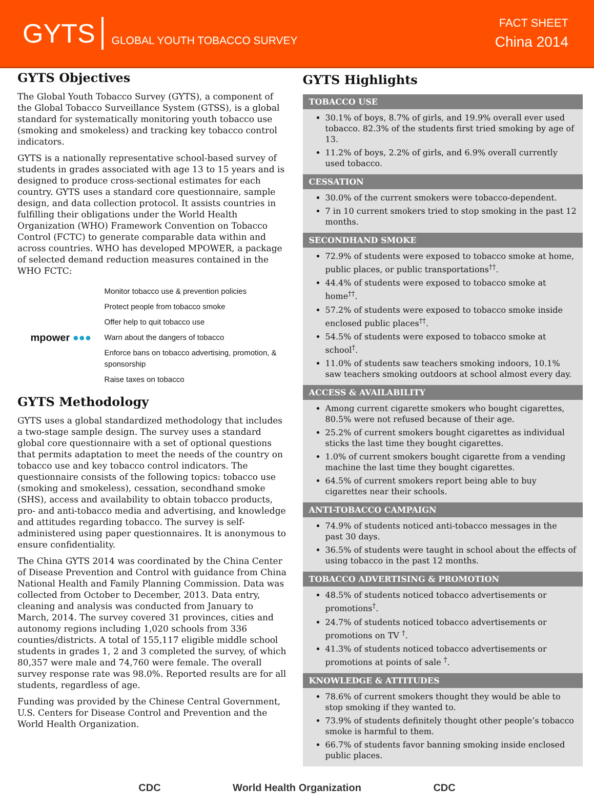GYTS GLOBAL YOUTH TOBACCO SURVEY
FACT SHEET
China 2014
GYTS Objectives
The Global Youth Tobacco Survey (GYTS), a component of the Global Tobacco Surveillance System (GTSS), is a global standard for systematically monitoring youth tobacco use (smoking and smokeless) and tracking key tobacco control indicators.
GYTS is a nationally representative school-based survey of students in grades associated with age 13 to 15 years and is designed to produce cross-sectional estimates for each country. GYTS uses a standard core questionnaire, sample design, and data collection protocol. It assists countries in fulfilling their obligations under the World Health Organization (WHO) Framework Convention on Tobacco Control (FCTC) to generate comparable data within and across countries. WHO has developed MPOWER, a package of selected demand reduction measures contained in the WHO FCTC:
mpower ●●●
Monitor tobacco use & prevention policies
Protect people from tobacco smoke
Offer help to quit tobacco use
Warn about the dangers of tobacco
Enforce bans on tobacco advertising, promotion, & sponsorship
Raise taxes on tobacco
GYTS Methodology
GYTS uses a global standardized methodology that includes a two-stage sample design. The survey uses a standard global core questionnaire with a set of optional questions that permits adaptation to meet the needs of the country on tobacco use and key tobacco control indicators. The questionnaire consists of the following topics: tobacco use (smoking and smokeless), cessation, secondhand smoke (SHS), access and availability to obtain tobacco products, pro- and anti-tobacco media and advertising, and knowledge and attitudes regarding tobacco. The survey is self-administered using paper questionnaires. It is anonymous to ensure confidentiality.
The China GYTS 2014 was coordinated by the China Center of Disease Prevention and Control with guidance from China National Health and Family Planning Commission. Data was collected from October to December, 2013. Data entry, cleaning and analysis was conducted from January to March, 2014. The survey covered 31 provinces, cities and autonomy regions including 1,020 schools from 336 counties/districts. A total of 155,117 eligible middle school students in grades 1, 2 and 3 completed the survey, of which 80,357 were male and 74,760 were female. The overall survey response rate was 98.0%. Reported results are for all students, regardless of age.
Funding was provided by the Chinese Central Government, U.S. Centers for Disease Control and Prevention and the World Health Organization.
GYTS Highlights
TOBACCO USE
30.1% of boys, 8.7% of girls, and 19.9% overall ever used tobacco. 82.3% of the students first tried smoking by age of 13.
11.2% of boys, 2.2% of girls, and 6.9% overall currently used tobacco.
CESSATION
30.0% of the current smokers were tobacco-dependent.
7 in 10 current smokers tried to stop smoking in the past 12 months.
SECONDHAND SMOKE
72.9% of students were exposed to tobacco smoke at home, public places, or public transportations<sup>††</sup>.
44.4% of students were exposed to tobacco smoke at home<sup>††</sup>.
57.2% of students were exposed to tobacco smoke inside enclosed public places<sup>††</sup>.
54.5% of students were exposed to tobacco smoke at school<sup>†</sup>.
11.0% of students saw teachers smoking indoors, 10.1% saw teachers smoking outdoors at school almost every day.
ACCESS & AVAILABILITY
Among current cigarette smokers who bought cigarettes, 80.5% were not refused because of their age.
25.2% of current smokers bought cigarettes as individual sticks the last time they bought cigarettes.
1.0% of current smokers bought cigarette from a vending machine the last time they bought cigarettes.
64.5% of current smokers report being able to buy cigarettes near their schools.
ANTI-TOBACCO CAMPAIGN
74.9% of students noticed anti-tobacco messages in the past 30 days.
36.5% of students were taught in school about the effects of using tobacco in the past 12 months.
TOBACCO ADVERTISING & PROMOTION
48.5% of students noticed tobacco advertisements or promotions<sup>†</sup>.
24.7% of students noticed tobacco advertisements or promotions on TV <sup>†</sup>.
41.3% of students noticed tobacco advertisements or promotions at points of sale <sup>†</sup>.
KNOWLEDGE & ATTITUDES
78.6% of current smokers thought they would be able to stop smoking if they wanted to.
73.9% of students definitely thought other people’s tobacco smoke is harmful to them.
66.7% of students favor banning smoking inside enclosed public places.
CDC World Health Organization CDC